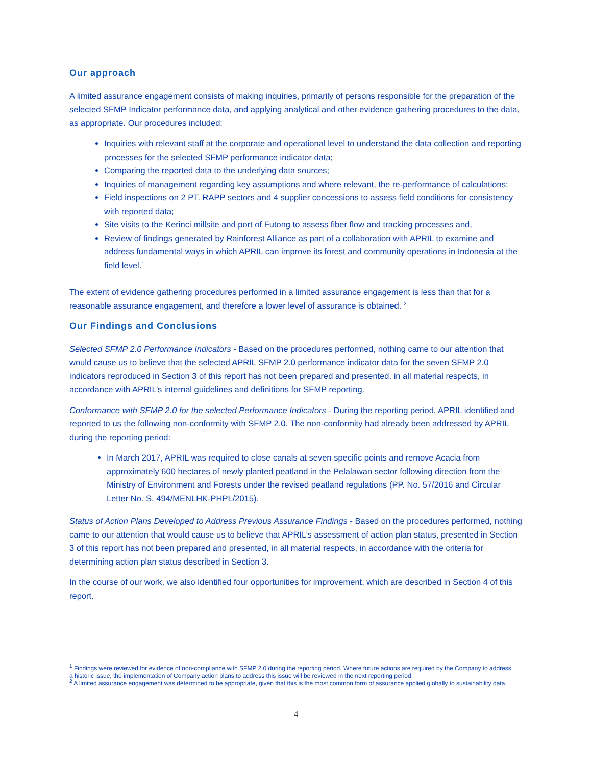Our approach
A limited assurance engagement consists of making inquiries, primarily of persons responsible for the preparation of the selected SFMP Indicator performance data, and applying analytical and other evidence gathering procedures to the data, as appropriate. Our procedures included:
Inquiries with relevant staff at the corporate and operational level to understand the data collection and reporting processes for the selected SFMP performance indicator data;
Comparing the reported data to the underlying data sources;
Inquiries of management regarding key assumptions and where relevant, the re-performance of calculations;
Field inspections on 2 PT. RAPP sectors and 4 supplier concessions to assess field conditions for consistency with reported data;
Site visits to the Kerinci millsite and port of Futong to assess fiber flow and tracking processes and,
Review of findings generated by Rainforest Alliance as part of a collaboration with APRIL to examine and address fundamental ways in which APRIL can improve its forest and community operations in Indonesia at the field level.<sup>1</sup>
The extent of evidence gathering procedures performed in a limited assurance engagement is less than that for a reasonable assurance engagement, and therefore a lower level of assurance is obtained. <sup>2</sup>
Our Findings and Conclusions
Selected SFMP 2.0 Performance Indicators - Based on the procedures performed, nothing came to our attention that would cause us to believe that the selected APRIL SFMP 2.0 performance indicator data for the seven SFMP 2.0 indicators reproduced in Section 3 of this report has not been prepared and presented, in all material respects, in accordance with APRIL’s internal guidelines and definitions for SFMP reporting.
Conformance with SFMP 2.0 for the selected Performance Indicators - During the reporting period, APRIL identified and reported to us the following non-conformity with SFMP 2.0. The non-conformity had already been addressed by APRIL during the reporting period:
In March 2017, APRIL was required to close canals at seven specific points and remove Acacia from approximately 600 hectares of newly planted peatland in the Pelalawan sector following direction from the Ministry of Environment and Forests under the revised peatland regulations (PP. No. 57/2016 and Circular Letter No. S. 494/MENLHK-PHPL/2015).
Status of Action Plans Developed to Address Previous Assurance Findings - Based on the procedures performed, nothing came to our attention that would cause us to believe that APRIL’s assessment of action plan status, presented in Section 3 of this report has not been prepared and presented, in all material respects, in accordance with the criteria for determining action plan status described in Section 3.
In the course of our work, we also identified four opportunities for improvement, which are described in Section 4 of this report.
<sup>1</sup> Findings were reviewed for evidence of non-compliance with SFMP 2.0 during the reporting period. Where future actions are required by the Company to address a historic issue, the implementation of Company action plans to address this issue will be reviewed in the next reporting period.
<sup>2</sup> A limited assurance engagement was determined to be appropriate, given that this is the most common form of assurance applied globally to sustainability data.
4